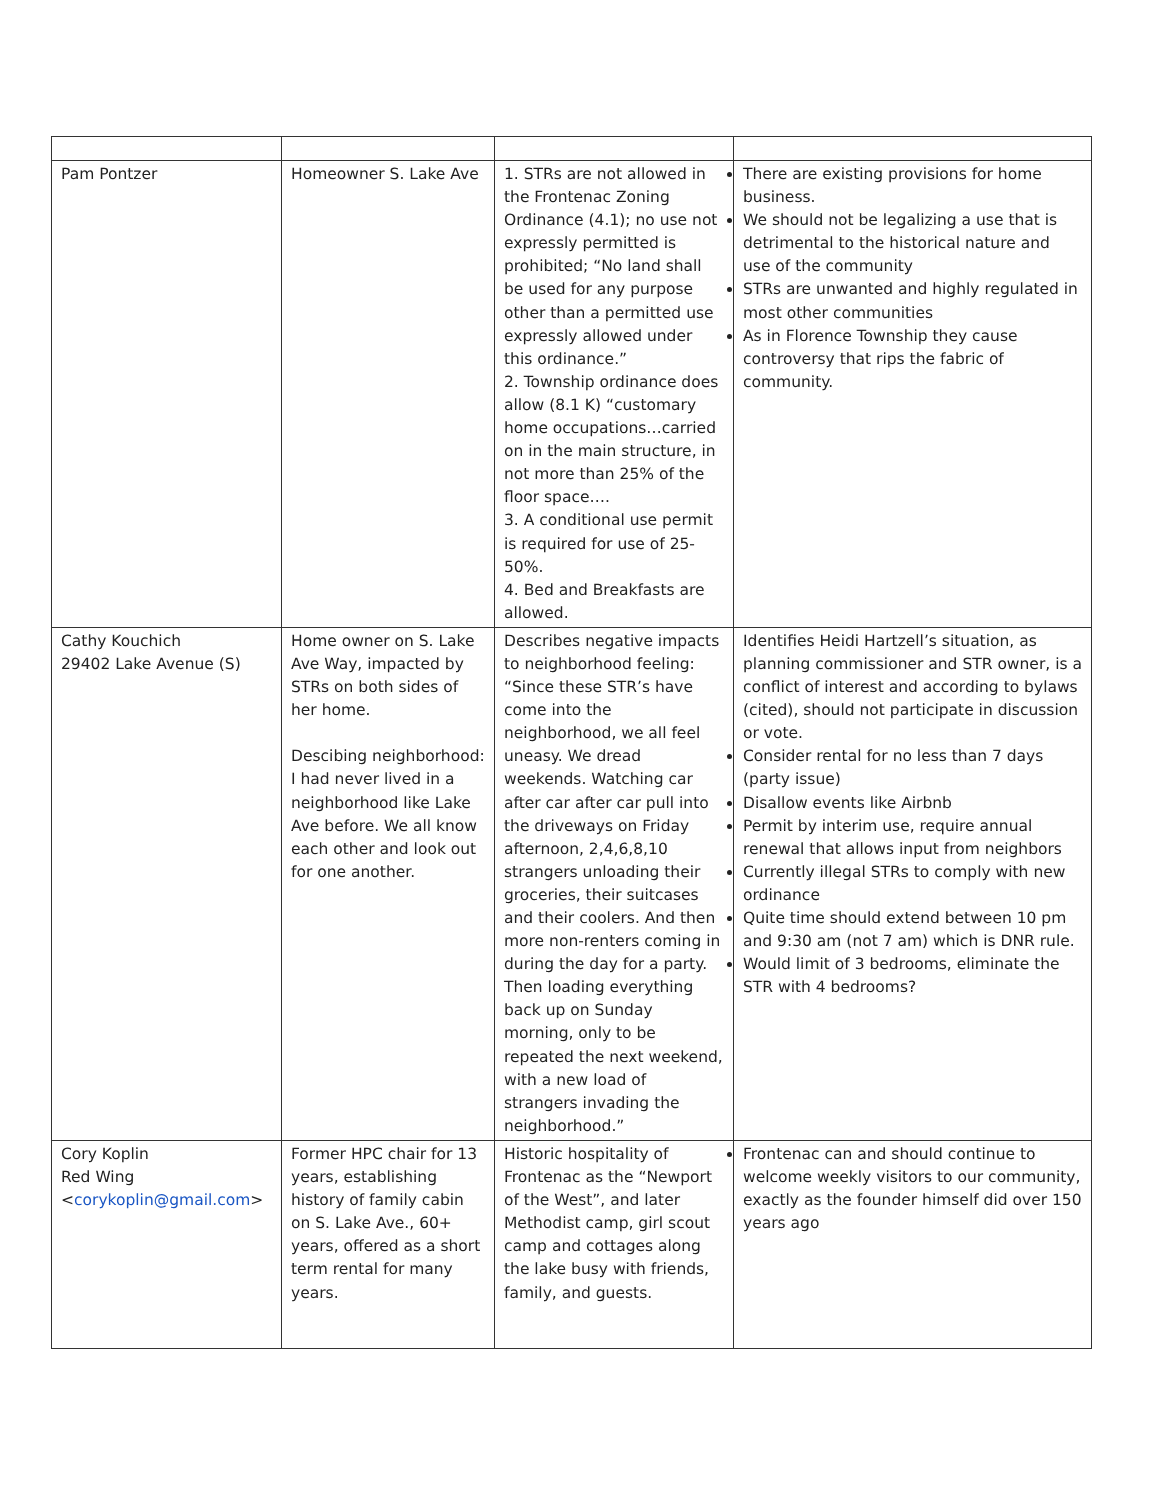| Pam Pontzer | Homeowner S. Lake Ave | 1. STRs are not allowed in the Frontenac Zoning Ordinance (4.1); no use not expressly permitted is prohibited; “No land shall be used for any purpose other than a permitted use expressly allowed under this ordinance.” 2. Township ordinance does allow (8.1 K) “customary home occupations…carried on in the main structure, in not more than 25% of the floor space…. 3. A conditional use permit is required for use of 25-50%. 4. Bed and Breakfasts are allowed. | There are existing provisions for home business. We should not be legalizing a use that is detrimental to the historical nature and use of the community STRs are unwanted and highly regulated in most other communities As in Florence Township they cause controversy that rips the fabric of community. |
| Cathy Kouchich 29402 Lake Avenue (S) | Home owner on S. Lake Ave Way, impacted by STRs on both sides of her home. Descibing neighborhood: I had never lived in a neighborhood like Lake Ave before. We all know each other and look out for one another. | Describes negative impacts to neighborhood feeling: “Since these STR’s have come into the neighborhood, we all feel uneasy. We dread weekends. Watching car after car after car pull into the driveways on Friday afternoon, 2,4,6,8,10 strangers unloading their groceries, their suitcases and their coolers. And then more non-renters coming in during the day for a party. Then loading everything back up on Sunday morning, only to be repeated the next weekend, with a new load of strangers invading the neighborhood.” | Identifies Heidi Hartzell’s situation, as planning commissioner and STR owner, is a conflict of interest and according to bylaws (cited), should not participate in discussion or vote. Consider rental for no less than 7 days (party issue) Disallow events like Airbnb Permit by interim use, require annual renewal that allows input from neighbors Currently illegal STRs to comply with new ordinance Quite time should extend between 10 pm and 9:30 am (not 7 am) which is DNR rule. Would limit of 3 bedrooms, eliminate the STR with 4 bedrooms? |
| Cory Koplin Red Wing < corykoplin@gmail.com > | Former HPC chair for 13 years, establishing history of family cabin on S. Lake Ave., 60+ years, offered as a short term rental for many years. | Historic hospitality of Frontenac as the “Newport of the West”, and later Methodist camp, girl scout camp and cottages along the lake busy with friends, family, and guests. | Frontenac can and should continue to welcome weekly visitors to our community, exactly as the founder himself did over 150 years ago |